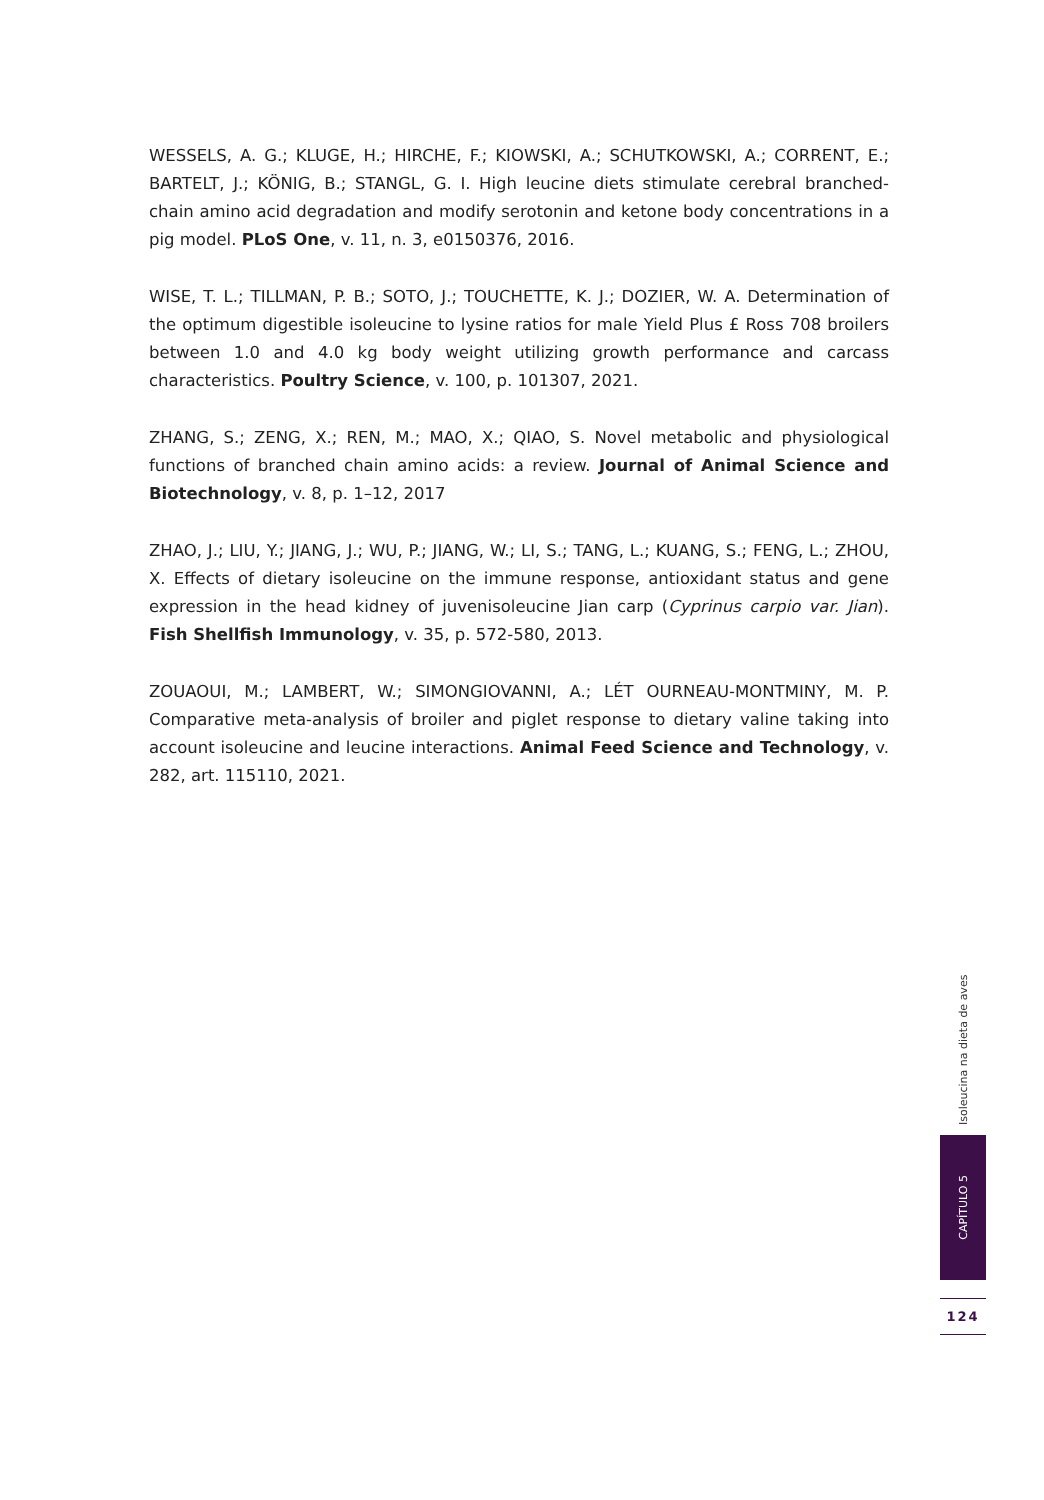WESSELS, A. G.; KLUGE, H.; HIRCHE, F.; KIOWSKI, A.; SCHUTKOWSKI, A.; CORRENT, E.; BARTELT, J.; KÖNIG, B.; STANGL, G. I. High leucine diets stimulate cerebral branched-chain amino acid degradation and modify serotonin and ketone body concentrations in a pig model. PLoS One, v. 11, n. 3, e0150376, 2016.
WISE, T. L.; TILLMAN, P. B.; SOTO, J.; TOUCHETTE, K. J.; DOZIER, W. A. Determination of the optimum digestible isoleucine to lysine ratios for male Yield Plus £ Ross 708 broilers between 1.0 and 4.0 kg body weight utilizing growth performance and carcass characteristics. Poultry Science, v. 100, p. 101307, 2021.
ZHANG, S.; ZENG, X.; REN, M.; MAO, X.; QIAO, S. Novel metabolic and physiological functions of branched chain amino acids: a review. Journal of Animal Science and Biotechnology, v. 8, p. 1–12, 2017
ZHAO, J.; LIU, Y.; JIANG, J.; WU, P.; JIANG, W.; LI, S.; TANG, L.; KUANG, S.; FENG, L.; ZHOU, X. Effects of dietary isoleucine on the immune response, antioxidant status and gene expression in the head kidney of juvenisoleucine Jian carp (Cyprinus carpio var. Jian). Fish Shellfish Immunology, v. 35, p. 572-580, 2013.
ZOUAOUI, M.; LAMBERT, W.; SIMONGIOVANNI, A.; LÉT OURNEAU-MONTMINY, M. P. Comparative meta-analysis of broiler and piglet response to dietary valine taking into account isoleucine and leucine interactions. Animal Feed Science and Technology, v. 282, art. 115110, 2021.
Isoleucina na dieta de aves
CAPÍTULO 5
124